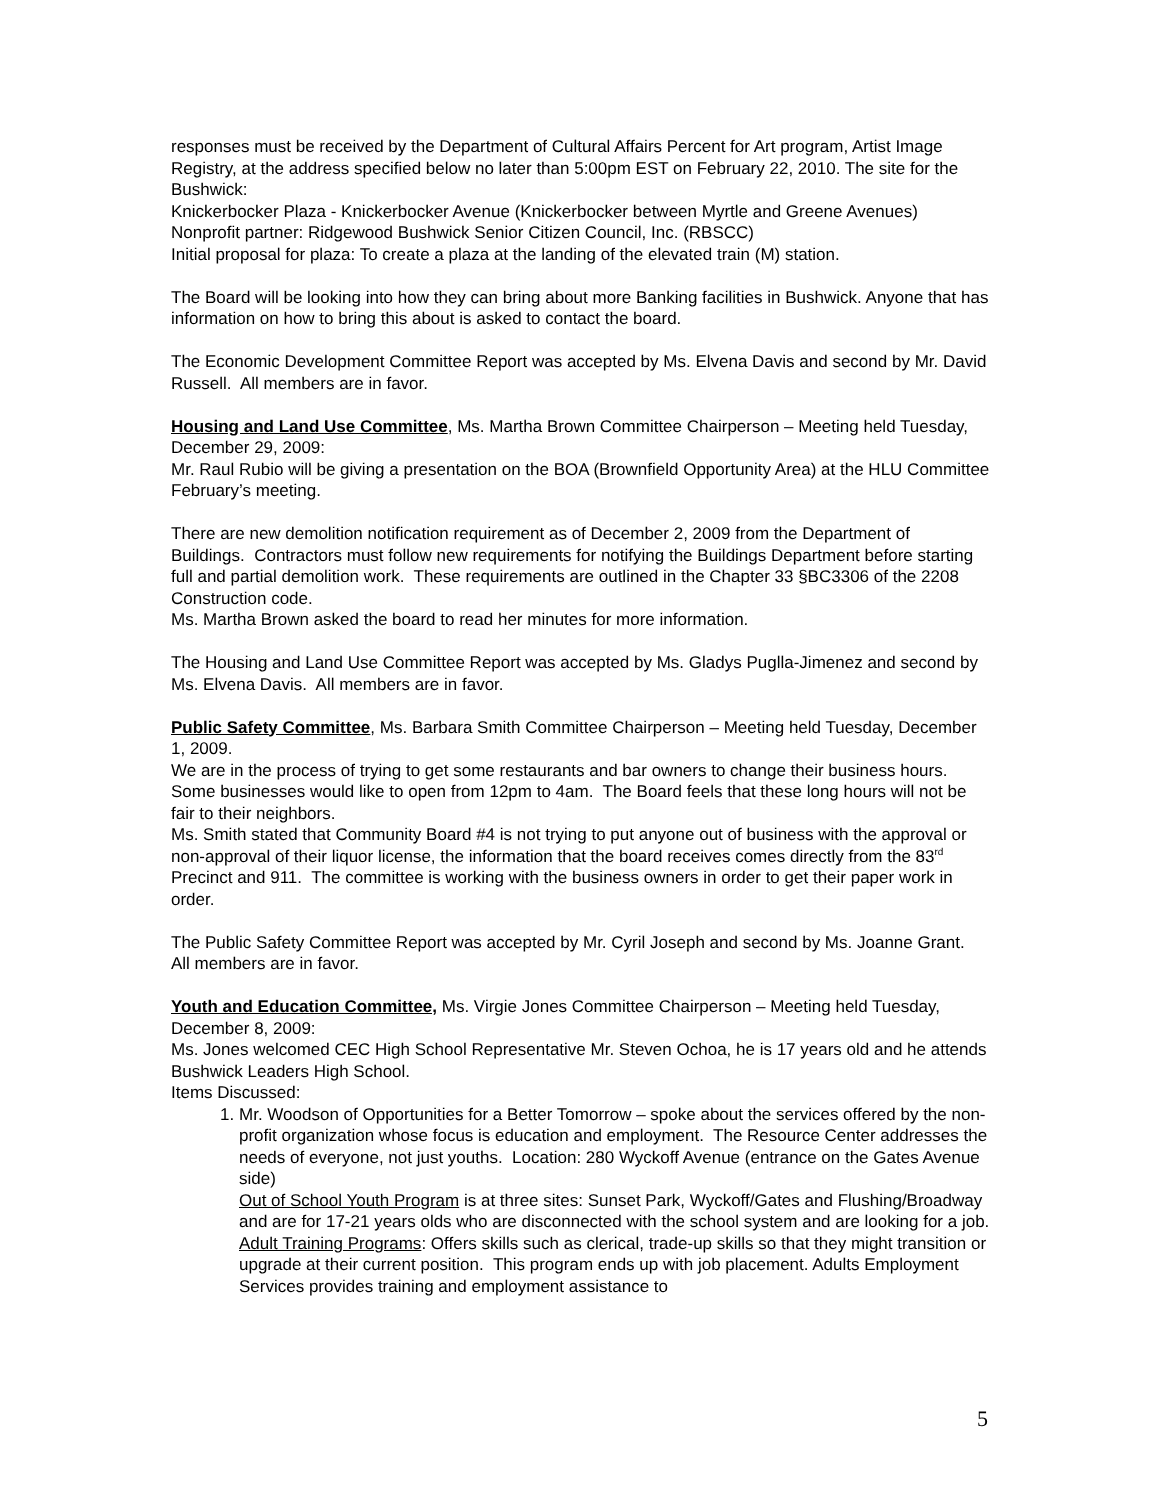responses must be received by the Department of Cultural Affairs Percent for Art program, Artist Image Registry, at the address specified below no later than 5:00pm EST on February 22, 2010. The site for the Bushwick:
Knickerbocker Plaza - Knickerbocker Avenue (Knickerbocker between Myrtle and Greene Avenues)
Nonprofit partner: Ridgewood Bushwick Senior Citizen Council, Inc. (RBSCC)
Initial proposal for plaza: To create a plaza at the landing of the elevated train (M) station.
The Board will be looking into how they can bring about more Banking facilities in Bushwick. Anyone that has information on how to bring this about is asked to contact the board.
The Economic Development Committee Report was accepted by Ms. Elvena Davis and second by Mr. David Russell. All members are in favor.
Housing and Land Use Committee, Ms. Martha Brown Committee Chairperson – Meeting held Tuesday, December 29, 2009:
Mr. Raul Rubio will be giving a presentation on the BOA (Brownfield Opportunity Area) at the HLU Committee February’s meeting.
There are new demolition notification requirement as of December 2, 2009 from the Department of Buildings. Contractors must follow new requirements for notifying the Buildings Department before starting full and partial demolition work. These requirements are outlined in the Chapter 33 §BC3306 of the 2208 Construction code.
Ms. Martha Brown asked the board to read her minutes for more information.
The Housing and Land Use Committee Report was accepted by Ms. Gladys Puglla-Jimenez and second by Ms. Elvena Davis. All members are in favor.
Public Safety Committee, Ms. Barbara Smith Committee Chairperson – Meeting held Tuesday, December 1, 2009.
We are in the process of trying to get some restaurants and bar owners to change their business hours. Some businesses would like to open from 12pm to 4am. The Board feels that these long hours will not be fair to their neighbors.
Ms. Smith stated that Community Board #4 is not trying to put anyone out of business with the approval or non-approval of their liquor license, the information that the board receives comes directly from the 83<sup>rd</sup> Precinct and 911. The committee is working with the business owners in order to get their paper work in order.
The Public Safety Committee Report was accepted by Mr. Cyril Joseph and second by Ms. Joanne Grant. All members are in favor.
Youth and Education Committee, Ms. Virgie Jones Committee Chairperson – Meeting held Tuesday, December 8, 2009:
Ms. Jones welcomed CEC High School Representative Mr. Steven Ochoa, he is 17 years old and he attends Bushwick Leaders High School.
Items Discussed:
1. Mr. Woodson of Opportunities for a Better Tomorrow – spoke about the services offered by the non-profit organization whose focus is education and employment. The Resource Center addresses the needs of everyone, not just youths. Location: 280 Wyckoff Avenue (entrance on the Gates Avenue side)
Out of School Youth Program is at three sites: Sunset Park, Wyckoff/Gates and Flushing/Broadway and are for 17-21 years olds who are disconnected with the school system and are looking for a job.
Adult Training Programs: Offers skills such as clerical, trade-up skills so that they might transition or upgrade at their current position. This program ends up with job placement. Adults Employment Services provides training and employment assistance to
5